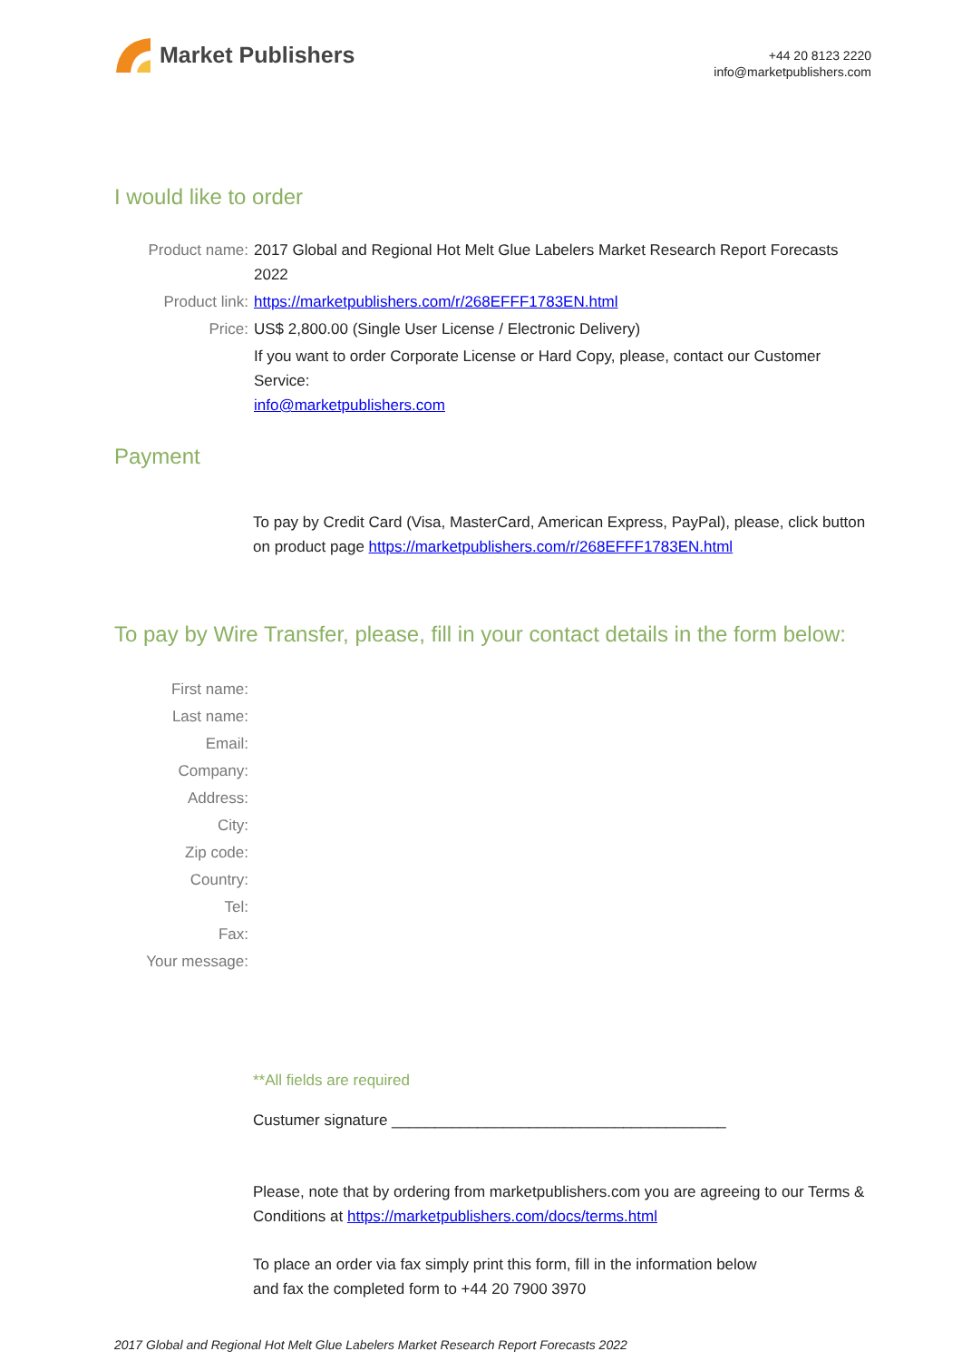Market Publishers
+44 20 8123 2220
info@marketpublishers.com
I would like to order
Product name: 2017 Global and Regional Hot Melt Glue Labelers Market Research Report Forecasts 2022
Product link: https://marketpublishers.com/r/268EFFF1783EN.html
Price: US$ 2,800.00 (Single User License / Electronic Delivery)
If you want to order Corporate License or Hard Copy, please, contact our Customer Service:
info@marketpublishers.com
Payment
To pay by Credit Card (Visa, MasterCard, American Express, PayPal), please, click button on product page https://marketpublishers.com/r/268EFFF1783EN.html
To pay by Wire Transfer, please, fill in your contact details in the form below:
First name:
Last name:
Email:
Company:
Address:
City:
Zip code:
Country:
Tel:
Fax:
Your message:
**All fields are required
Custumer signature _______________________________________
Please, note that by ordering from marketpublishers.com you are agreeing to our Terms & Conditions at https://marketpublishers.com/docs/terms.html
To place an order via fax simply print this form, fill in the information below
and fax the completed form to +44 20 7900 3970
2017 Global and Regional Hot Melt Glue Labelers Market Research Report Forecasts 2022